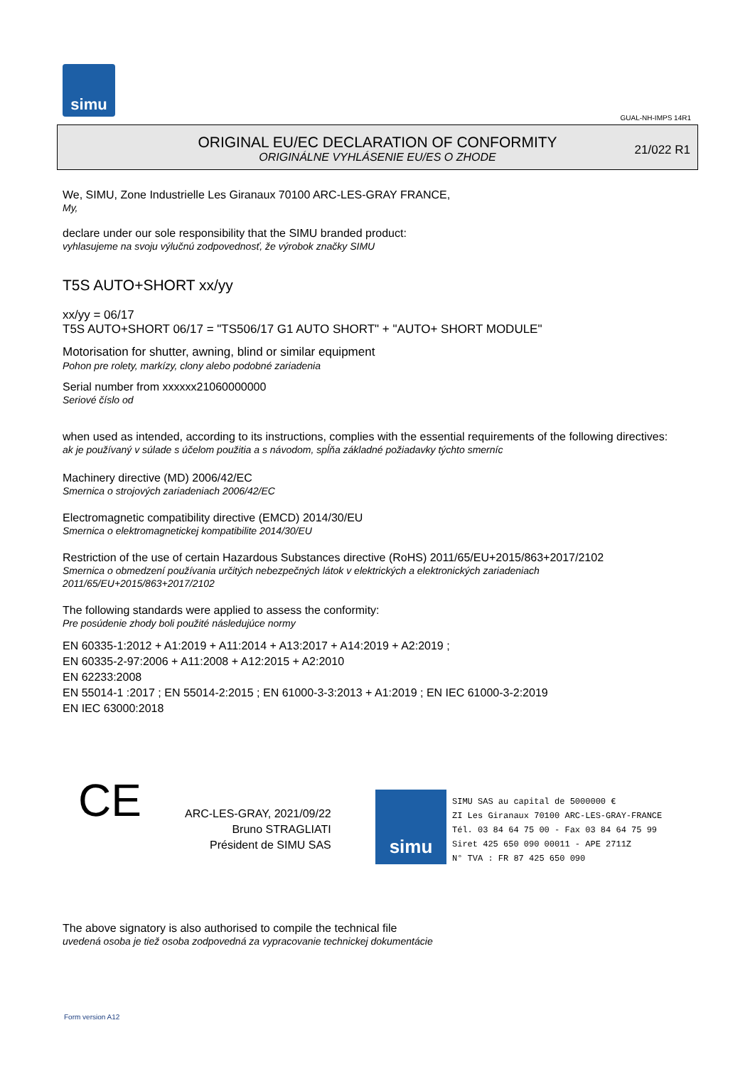simu
GUAL-NH-IMPS 14R1
ORIGINAL EU/EC DECLARATION OF CONFORMITY
ORIGINÁLNE VYHLÁSENIE EU/ES O ZHODE
21/022 R1
We, SIMU, Zone Industrielle Les Giranaux 70100 ARC-LES-GRAY FRANCE,
My,
declare under our sole responsibility that the SIMU branded product:
vyhlasujeme na svoju výlučnú zodpovednosť, že výrobok značky SIMU
T5S AUTO+SHORT xx/yy
xx/yy = 06/17
T5S AUTO+SHORT 06/17 = "TS506/17 G1 AUTO SHORT" + "AUTO+ SHORT MODULE"
Motorisation for shutter, awning, blind or similar equipment
Pohon pre rolety, markízy, clony alebo podobné zariadenia
Serial number from xxxxxx21060000000
Seriové číslo od
when used as intended, according to its instructions, complies with the essential requirements of the following directives:
ak je používaný v súlade s účelom použitia a s návodom, spĺňa základné požiadavky týchto smerníc
Machinery directive (MD) 2006/42/EC
Smernica o strojových zariadeniach 2006/42/EC
Electromagnetic compatibility directive (EMCD) 2014/30/EU
Smernica o elektromagnetickej kompatibilite 2014/30/EU
Restriction of the use of certain Hazardous Substances directive (RoHS) 2011/65/EU+2015/863+2017/2102
Smernica o obmedzení používania určitých nebezpečných látok v elektrických a elektronických zariadeniach
2011/65/EU+2015/863+2017/2102
The following standards were applied to assess the conformity:
Pre posúdenie zhody boli použité následujúce normy
EN 60335-1:2012 + A1:2019 + A11:2014 + A13:2017 + A14:2019 + A2:2019 ;
EN 60335-2-97:2006 + A11:2008 + A12:2015 + A2:2010
EN 62233:2008
EN 55014-1 :2017 ; EN 55014-2:2015 ; EN 61000-3-3:2013 + A1:2019 ; EN IEC 61000-3-2:2019
EN IEC 63000:2018
CE
ARC-LES-GRAY, 2021/09/22
Bruno STRAGLIATI
Président de SIMU SAS
simu
SIMU SAS au capital de 5000000 €
ZI Les Giranaux 70100 ARC-LES-GRAY-FRANCE
Tél. 03 84 64 75 00 - Fax 03 84 64 75 99
Siret 425 650 090 00011 - APE 2711Z
N° TVA : FR 87 425 650 090
The above signatory is also authorised to compile the technical file
uvedená osoba je tiež osoba zodpovedná za vypracovanie technickej dokumentácie
Form version A12